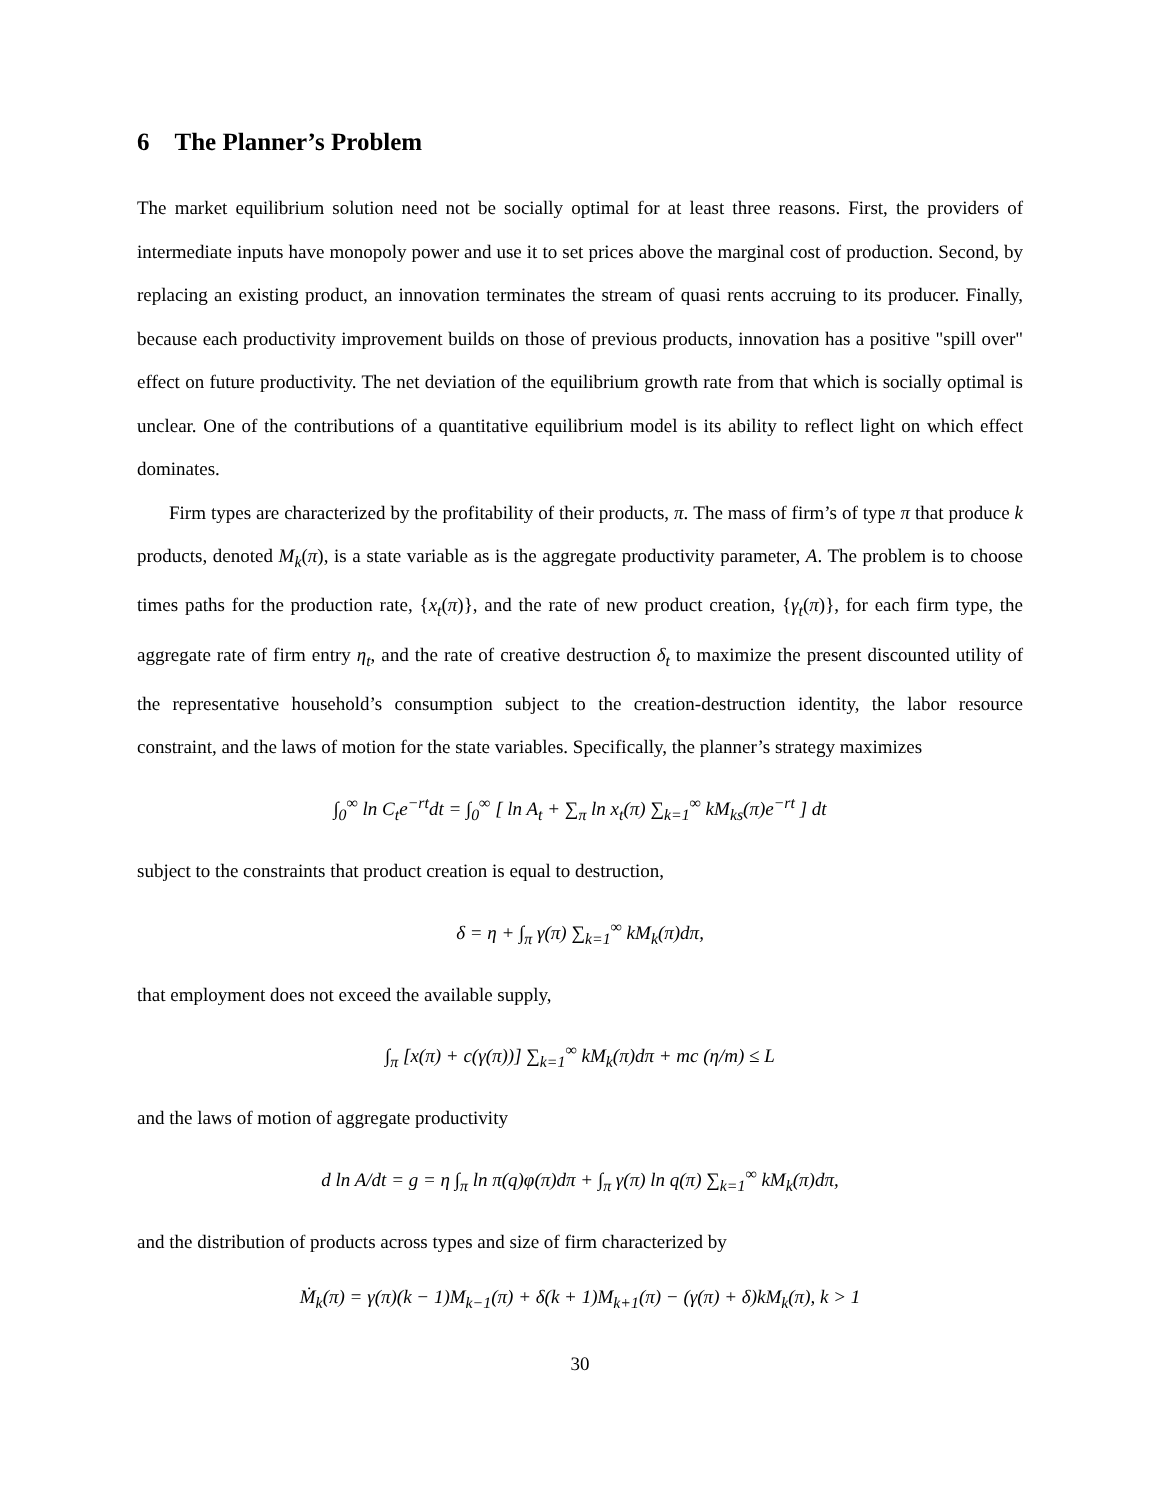6 The Planner’s Problem
The market equilibrium solution need not be socially optimal for at least three reasons. First, the providers of intermediate inputs have monopoly power and use it to set prices above the marginal cost of production. Second, by replacing an existing product, an innovation terminates the stream of quasi rents accruing to its producer. Finally, because each productivity improvement builds on those of previous products, innovation has a positive "spill over" effect on future productivity. The net deviation of the equilibrium growth rate from that which is socially optimal is unclear. One of the contributions of a quantitative equilibrium model is its ability to reflect light on which effect dominates.
Firm types are characterized by the profitability of their products, π. The mass of firm’s of type π that produce k products, denoted M<sub>k</sub>(π), is a state variable as is the aggregate productivity parameter, A. The problem is to choose times paths for the production rate, {x<sub>t</sub>(π)}, and the rate of new product creation, {γ<sub>t</sub>(π)}, for each firm type, the aggregate rate of firm entry η<sub>t</sub>, and the rate of creative destruction δ<sub>t</sub> to maximize the present discounted utility of the representative household’s consumption subject to the creation-destruction identity, the labor resource constraint, and the laws of motion for the state variables. Specifically, the planner’s strategy maximizes
∫<sub>0</sub><sup>∞</sup> ln C<sub>t</sub>e<sup>−rt</sup>dt = ∫<sub>0</sub><sup>∞</sup> [ ln A<sub>t</sub> + ∑<sub>π</sub> ln x<sub>t</sub>(π) ∑<sub>k=1</sub><sup>∞</sup> kM<sub>ks</sub>(π)e<sup>−rt</sup> ] dt
subject to the constraints that product creation is equal to destruction,
δ = η + ∫<sub>π</sub> γ(π) ∑<sub>k=1</sub><sup>∞</sup> kM<sub>k</sub>(π)dπ,
that employment does not exceed the available supply,
∫<sub>π</sub> [x(π) + c(γ(π))] ∑<sub>k=1</sub><sup>∞</sup> kM<sub>k</sub>(π)dπ + mc (η/m) ≤ L
and the laws of motion of aggregate productivity
d ln A/dt = g = η ∫<sub>π</sub> ln π(q)φ(π)dπ + ∫<sub>π</sub> γ(π) ln q(π) ∑<sub>k=1</sub><sup>∞</sup> kM<sub>k</sub>(π)dπ,
and the distribution of products across types and size of firm characterized by
Ṁ<sub>k</sub>(π) = γ(π)(k − 1)M<sub>k−1</sub>(π) + δ(k + 1)M<sub>k+1</sub>(π) − (γ(π) + δ)kM<sub>k</sub>(π), k > 1
30